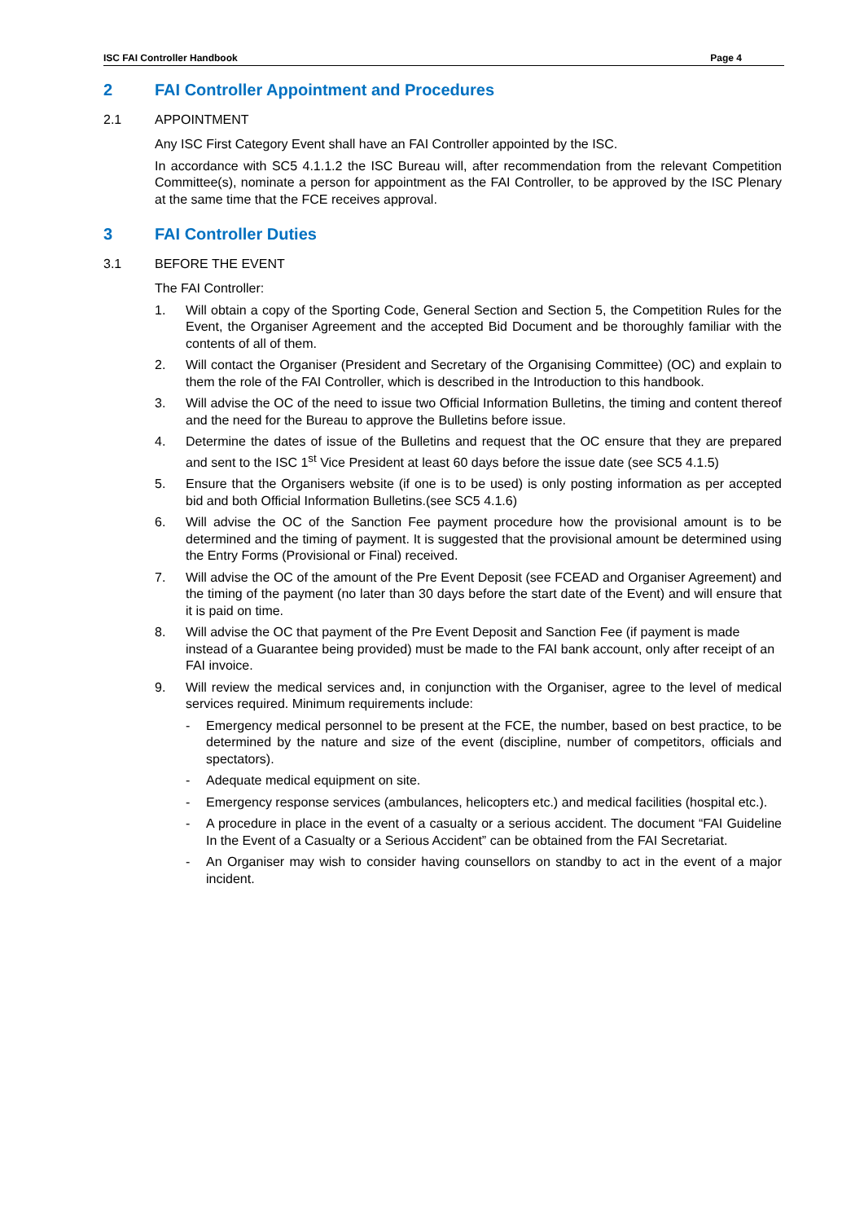ISC FAI Controller Handbook Page 4
2 FAI Controller Appointment and Procedures
2.1 APPOINTMENT
Any ISC First Category Event shall have an FAI Controller appointed by the ISC.
In accordance with SC5 4.1.1.2 the ISC Bureau will, after recommendation from the relevant Competition Committee(s), nominate a person for appointment as the FAI Controller, to be approved by the ISC Plenary at the same time that the FCE receives approval.
3 FAI Controller Duties
3.1 BEFORE THE EVENT
The FAI Controller:
1. Will obtain a copy of the Sporting Code, General Section and Section 5, the Competition Rules for the Event, the Organiser Agreement and the accepted Bid Document and be thoroughly familiar with the contents of all of them.
2. Will contact the Organiser (President and Secretary of the Organising Committee) (OC) and explain to them the role of the FAI Controller, which is described in the Introduction to this handbook.
3. Will advise the OC of the need to issue two Official Information Bulletins, the timing and content thereof and the need for the Bureau to approve the Bulletins before issue.
4. Determine the dates of issue of the Bulletins and request that the OC ensure that they are prepared and sent to the ISC 1<sup>st</sup> Vice President at least 60 days before the issue date (see SC5 4.1.5)
5. Ensure that the Organisers website (if one is to be used) is only posting information as per accepted bid and both Official Information Bulletins.(see SC5 4.1.6)
6. Will advise the OC of the Sanction Fee payment procedure how the provisional amount is to be determined and the timing of payment. It is suggested that the provisional amount be determined using the Entry Forms (Provisional or Final) received.
7. Will advise the OC of the amount of the Pre Event Deposit (see FCEAD and Organiser Agreement) and the timing of the payment (no later than 30 days before the start date of the Event) and will ensure that it is paid on time.
8. Will advise the OC that payment of the Pre Event Deposit and Sanction Fee (if payment is made instead of a Guarantee being provided) must be made to the FAI bank account, only after receipt of an FAI invoice.
9. Will review the medical services and, in conjunction with the Organiser, agree to the level of medical services required. Minimum requirements include:
- Emergency medical personnel to be present at the FCE, the number, based on best practice, to be determined by the nature and size of the event (discipline, number of competitors, officials and spectators).
- Adequate medical equipment on site.
- Emergency response services (ambulances, helicopters etc.) and medical facilities (hospital etc.).
- A procedure in place in the event of a casualty or a serious accident. The document “FAI Guideline In the Event of a Casualty or a Serious Accident” can be obtained from the FAI Secretariat.
- An Organiser may wish to consider having counsellors on standby to act in the event of a major incident.